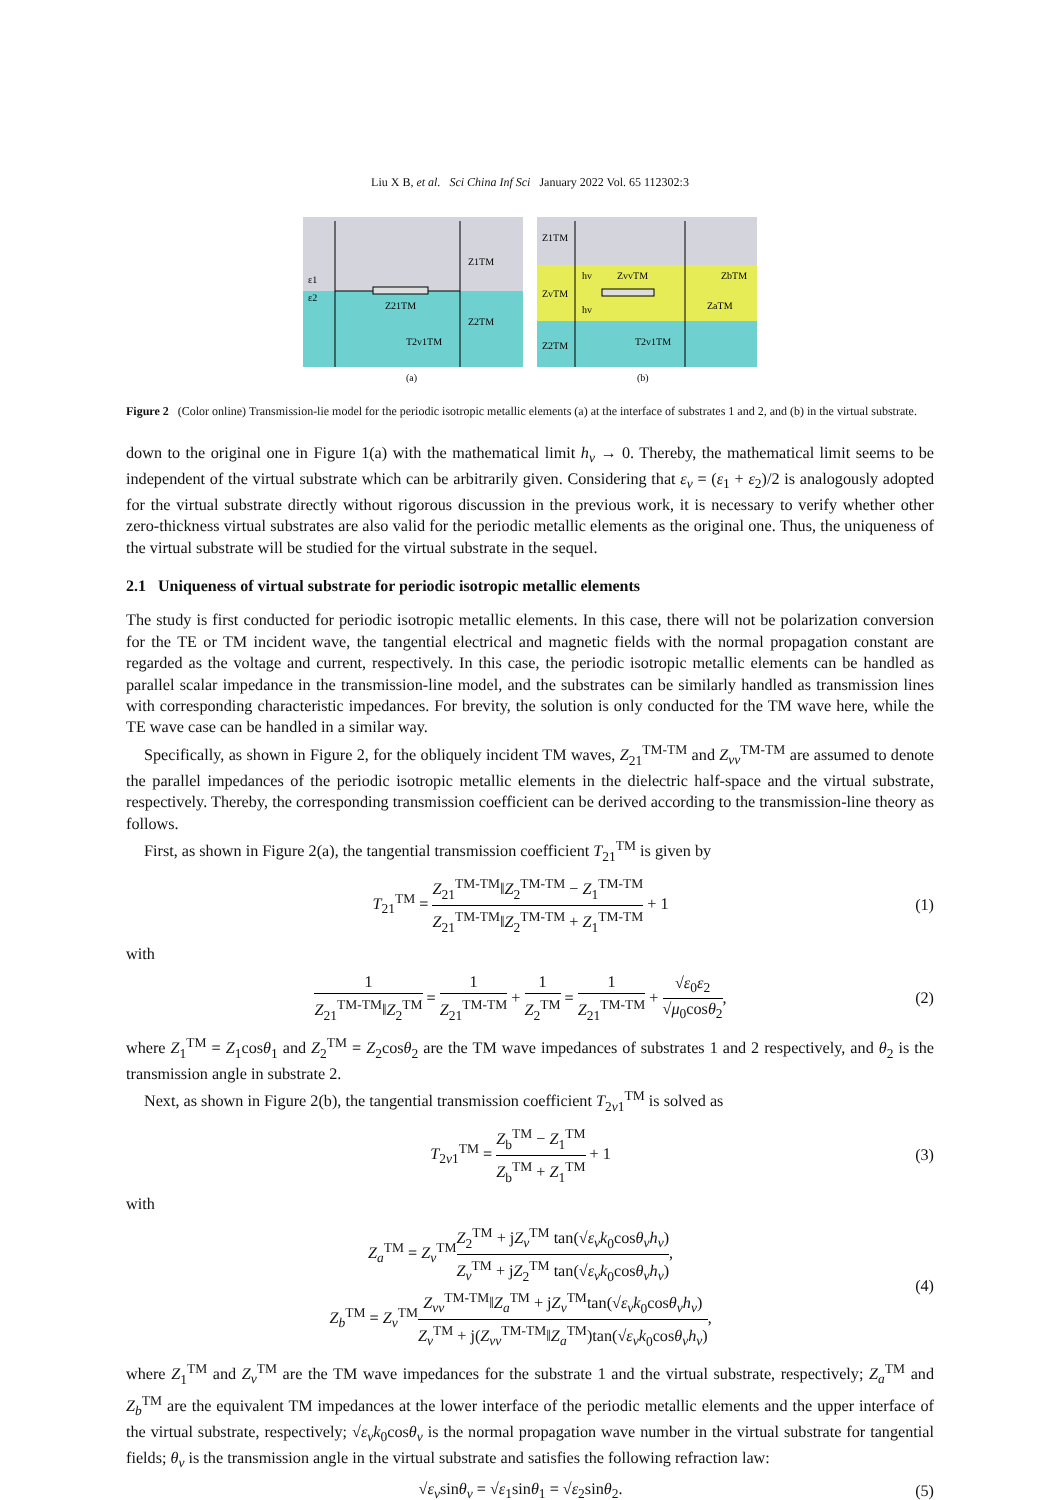Liu X B, et al. Sci China Inf Sci January 2022 Vol. 65 112302:3
ε1
ε2
Z1TM
Z21TM
Z2TM
T2v1TM
(a)
Z1TM
ZvTM
Z2TM
hv
hv
ZvvTM
ZbTM
ZaTM
T2v1TM
(b)
Figure 2 (Color online) Transmission-lie model for the periodic isotropic metallic elements (a) at the interface of substrates 1 and 2, and (b) in the virtual substrate.
down to the original one in Figure 1(a) with the mathematical limit h<sub>v</sub> → 0. Thereby, the mathematical limit seems to be independent of the virtual substrate which can be arbitrarily given. Considering that ε<sub>v</sub> = (ε<sub>1</sub> + ε<sub>2</sub>)/2 is analogously adopted for the virtual substrate directly without rigorous discussion in the previous work, it is necessary to verify whether other zero-thickness virtual substrates are also valid for the periodic metallic elements as the original one. Thus, the uniqueness of the virtual substrate will be studied for the virtual substrate in the sequel.
2.1 Uniqueness of virtual substrate for periodic isotropic metallic elements
The study is first conducted for periodic isotropic metallic elements. In this case, there will not be polarization conversion for the TE or TM incident wave, the tangential electrical and magnetic fields with the normal propagation constant are regarded as the voltage and current, respectively. In this case, the periodic isotropic metallic elements can be handled as parallel scalar impedance in the transmission-line model, and the substrates can be similarly handled as transmission lines with corresponding characteristic impedances. For brevity, the solution is only conducted for the TM wave here, while the TE wave case can be handled in a similar way.
Specifically, as shown in Figure 2, for the obliquely incident TM waves, Z<sub>21</sub><sup>TM-TM</sup> and Z<sub>vv</sub><sup>TM-TM</sup> are assumed to denote the parallel impedances of the periodic isotropic metallic elements in the dielectric half-space and the virtual substrate, respectively. Thereby, the corresponding transmission coefficient can be derived according to the transmission-line theory as follows.
First, as shown in Figure 2(a), the tangential transmission coefficient T<sub>21</sub><sup>TM</sup> is given by
T<sub>21</sub><sup>TM</sup> = Z<sub>21</sub><sup>TM-TM</sup>‖Z<sub>2</sub><sup>TM-TM</sup> − Z<sub>1</sub><sup>TM-TM</sup> Z<sub>21</sub><sup>TM-TM</sup>‖Z<sub>2</sub><sup>TM-TM</sup> + Z<sub>1</sub><sup>TM-TM</sup> + 1
(1)
with
1 Z<sub>21</sub><sup>TM-TM</sup>‖Z<sub>2</sub><sup>TM</sup> = 1 Z<sub>21</sub><sup>TM-TM</sup> + 1 Z<sub>2</sub><sup>TM</sup> = 1 Z<sub>21</sub><sup>TM-TM</sup> + √ε<sub>0</sub>ε<sub>2</sub> √μ<sub>0</sub>cosθ<sub>2</sub>,
(2)
where Z<sub>1</sub><sup>TM</sup> = Z<sub>1</sub>cosθ<sub>1</sub> and Z<sub>2</sub><sup>TM</sup> = Z<sub>2</sub>cosθ<sub>2</sub> are the TM wave impedances of substrates 1 and 2 respectively, and θ<sub>2</sub> is the transmission angle in substrate 2.
Next, as shown in Figure 2(b), the tangential transmission coefficient T<sub>2v1</sub><sup>TM</sup> is solved as
T<sub>2v1</sub><sup>TM</sup> = Z<sub>b</sub><sup>TM</sup> − Z<sub>1</sub><sup>TM</sup> Z<sub>b</sub><sup>TM</sup> + Z<sub>1</sub><sup>TM</sup> + 1
(3)
with
Z<sub>a</sub><sup>TM</sup> = Z<sub>v</sub><sup>TM</sup>Z<sub>2</sub><sup>TM</sup> + jZ<sub>v</sub><sup>TM</sup> tan(√ε<sub>v</sub> k<sub>0</sub>cosθ<sub>v</sub>h<sub>v</sub>) Z<sub>v</sub><sup>TM</sup> + jZ<sub>2</sub><sup>TM</sup> tan(√ε<sub>v</sub> k<sub>0</sub>cosθ<sub>v</sub>h<sub>v</sub>),
Z<sub>b</sub><sup>TM</sup> = Z<sub>v</sub><sup>TM</sup>Z<sub>vv</sub><sup>TM-TM</sup>‖Z<sub>a</sub><sup>TM</sup> + jZ<sub>v</sub><sup>TM</sup>tan(√ε<sub>v</sub> k<sub>0</sub>cosθ<sub>v</sub>h<sub>v</sub>) Z<sub>v</sub><sup>TM</sup> + j(Z<sub>vv</sub><sup>TM-TM</sup>‖Z<sub>a</sub><sup>TM</sup>)tan(√ε<sub>v</sub> k<sub>0</sub>cosθ<sub>v</sub>h<sub>v</sub>),
(4)
where Z<sub>1</sub><sup>TM</sup> and Z<sub>v</sub><sup>TM</sup> are the TM wave impedances for the substrate 1 and the virtual substrate, respectively; Z<sub>a</sub><sup>TM</sup> and Z<sub>b</sub><sup>TM</sup> are the equivalent TM impedances at the lower interface of the periodic metallic elements and the upper interface of the virtual substrate, respectively; √ε<sub>v</sub> k<sub>0</sub>cosθ<sub>v</sub> is the normal propagation wave number in the virtual substrate for tangential fields; θ<sub>v</sub> is the transmission angle in the virtual substrate and satisfies the following refraction law:
√ε<sub>v</sub>sinθ<sub>v</sub> = √ε<sub>1</sub>sinθ<sub>1</sub> = √ε<sub>2</sub>sinθ<sub>2</sub>.
(5)